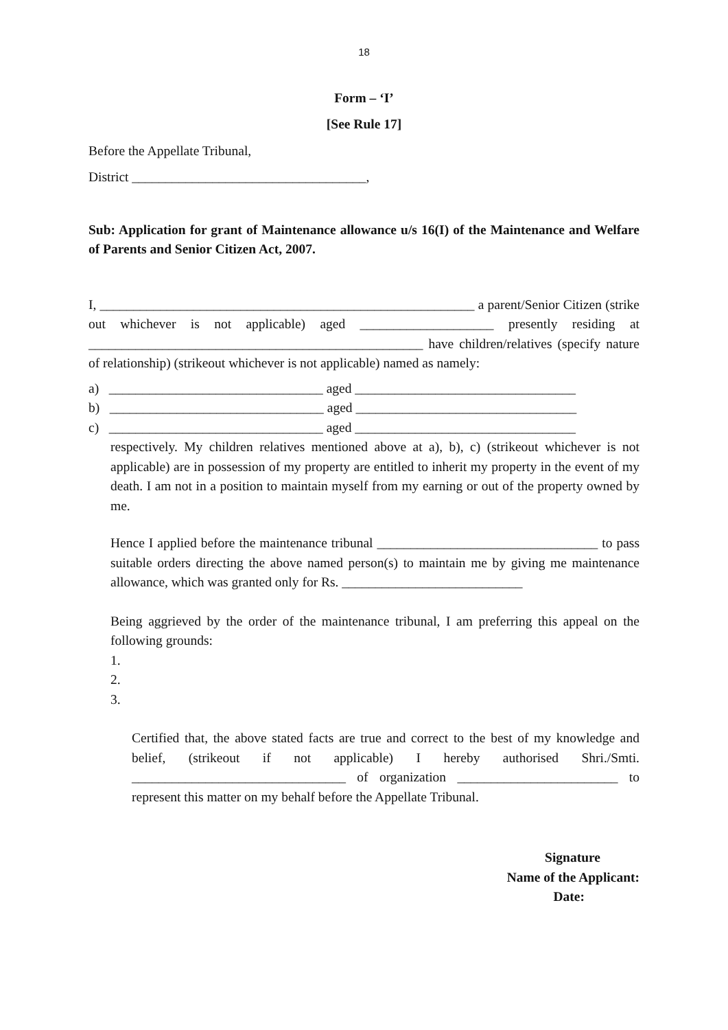18
Form – ‘I’
[See Rule 17]
Before the Appellate Tribunal,
District ___________________________________,
Sub: Application for grant of Maintenance allowance u/s 16(I) of the Maintenance and Welfare of Parents and Senior Citizen Act, 2007.
I, ________________________________________________________ a parent/Senior Citizen (strike out whichever is not applicable) aged ____________________ presently residing at __________________________________________________ have children/relatives (specify nature of relationship) (strikeout whichever is not applicable) named as namely:
a) ________________________________ aged _________________________________
b) ________________________________ aged _________________________________
c) ________________________________ aged _________________________________
respectively. My children relatives mentioned above at a), b), c) (strikeout whichever is not applicable) are in possession of my property are entitled to inherit my property in the event of my death. I am not in a position to maintain myself from my earning or out of the property owned by me.
Hence I applied before the maintenance tribunal _________________________________ to pass suitable orders directing the above named person(s) to maintain me by giving me maintenance allowance, which was granted only for Rs. ___________________________
Being aggrieved by the order of the maintenance tribunal, I am preferring this appeal on the following grounds:
1.
2.
3.
Certified that, the above stated facts are true and correct to the best of my knowledge and belief, (strikeout if not applicable) I hereby authorised Shri./Smti. ________________________________ of organization ________________________ to represent this matter on my behalf before the Appellate Tribunal.
Signature
Name of the Applicant:
Date: